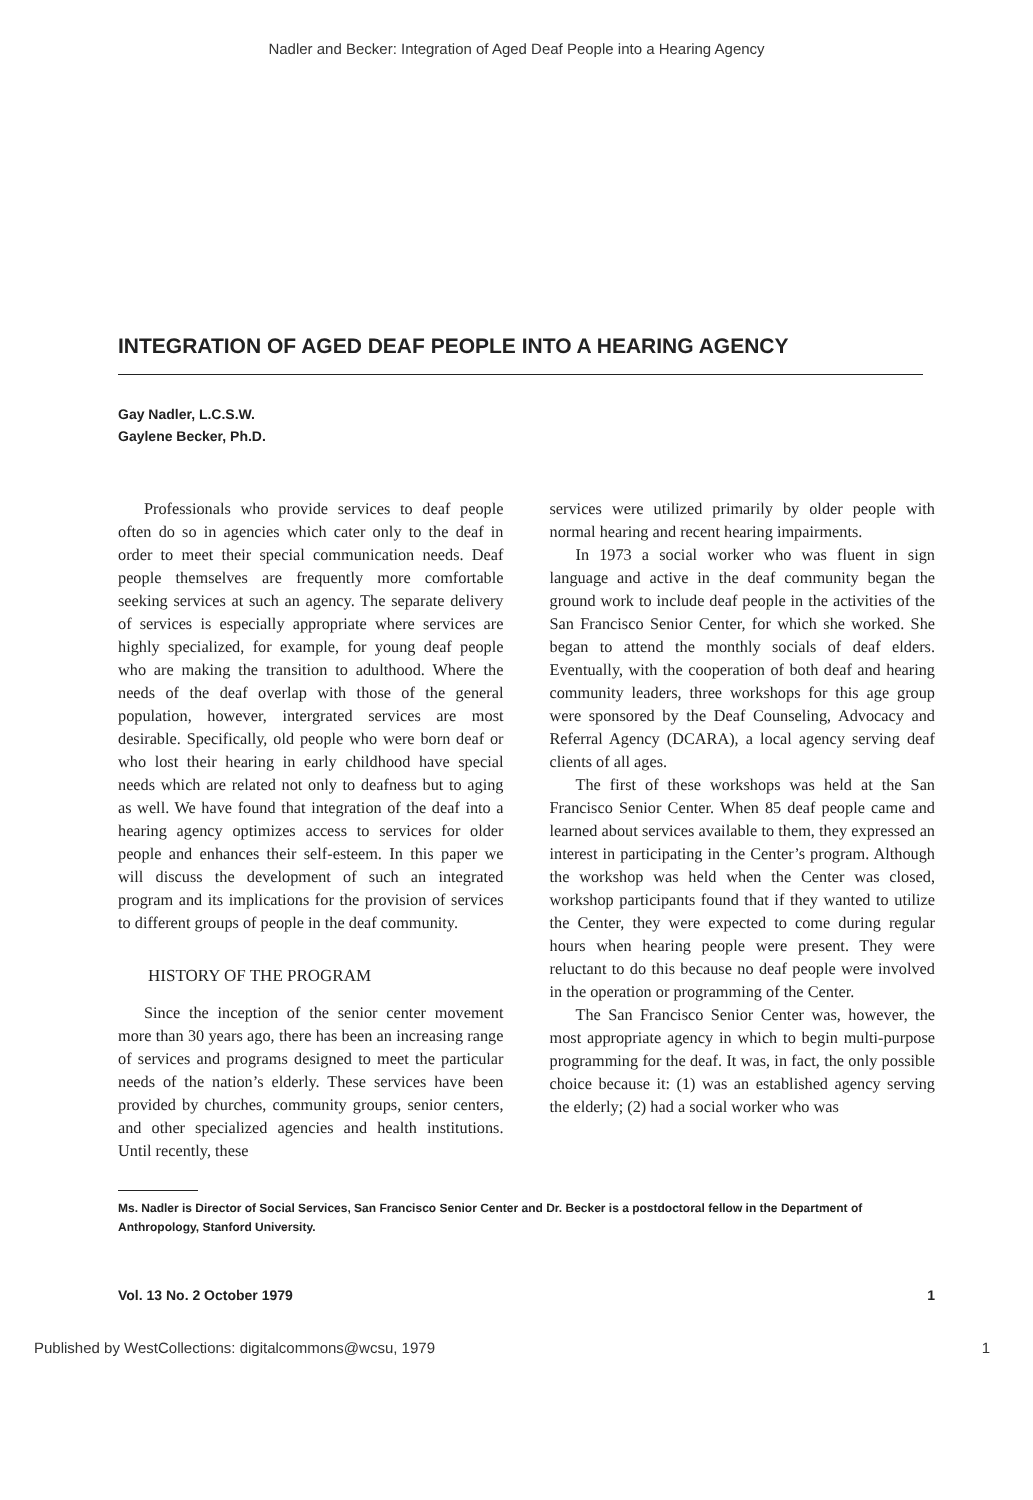Nadler and Becker: Integration of Aged Deaf People into a Hearing Agency
INTEGRATION OF AGED DEAF PEOPLE INTO A HEARING AGENCY
Gay Nadler, L.C.S.W.
Gaylene Becker, Ph.D.
Professionals who provide services to deaf people often do so in agencies which cater only to the deaf in order to meet their special communication needs. Deaf people themselves are frequently more comfortable seeking services at such an agency. The separate delivery of services is especially appropriate where services are highly specialized, for example, for young deaf people who are making the transition to adulthood. Where the needs of the deaf overlap with those of the general population, however, intergrated services are most desirable. Specifically, old people who were born deaf or who lost their hearing in early childhood have special needs which are related not only to deafness but to aging as well. We have found that integration of the deaf into a hearing agency optimizes access to services for older people and enhances their self-esteem. In this paper we will discuss the development of such an integrated program and its implications for the provision of services to different groups of people in the deaf community.
HISTORY OF THE PROGRAM
Since the inception of the senior center movement more than 30 years ago, there has been an increasing range of services and programs designed to meet the particular needs of the nation’s elderly. These services have been provided by churches, community groups, senior centers, and other specialized agencies and health institutions. Until recently, these
services were utilized primarily by older people with normal hearing and recent hearing impairments.
In 1973 a social worker who was fluent in sign language and active in the deaf community began the ground work to include deaf people in the activities of the San Francisco Senior Center, for which she worked. She began to attend the monthly socials of deaf elders. Eventually, with the cooperation of both deaf and hearing community leaders, three workshops for this age group were sponsored by the Deaf Counseling, Advocacy and Referral Agency (DCARA), a local agency serving deaf clients of all ages.
The first of these workshops was held at the San Francisco Senior Center. When 85 deaf people came and learned about services available to them, they expressed an interest in participating in the Center’s program. Although the workshop was held when the Center was closed, workshop participants found that if they wanted to utilize the Center, they were expected to come during regular hours when hearing people were present. They were reluctant to do this because no deaf people were involved in the operation or programming of the Center.
The San Francisco Senior Center was, however, the most appropriate agency in which to begin multi-purpose programming for the deaf. It was, in fact, the only possible choice because it: (1) was an established agency serving the elderly; (2) had a social worker who was
Ms. Nadler is Director of Social Services, San Francisco Senior Center and Dr. Becker is a postdoctoral fellow in the Department of Anthropology, Stanford University.
Vol. 13 No. 2 October 1979 1
Published by WestCollections: digitalcommons@wcsu, 1979 1